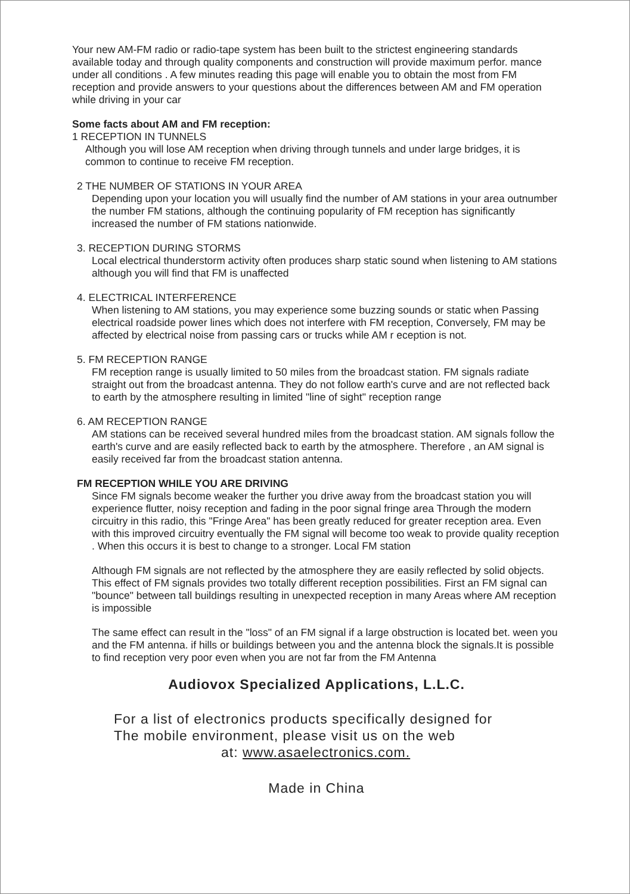Your new AM-FM radio or radio-tape system has been built to the strictest engineering standards available today and through quality components and construction will provide maximum perfor. mance under all conditions . A few minutes reading this page will enable you to obtain the most from FM reception and provide answers to your questions about the differences between AM and FM operation while driving in your car
Some facts about AM and FM reception:
1 RECEPTION IN TUNNELS
Although you will lose AM reception when driving through tunnels and under large bridges, it is common to continue to receive FM reception.
2 THE NUMBER OF STATIONS IN YOUR AREA
Depending upon your location you will usually find the number of AM stations in your area outnumber the number FM stations, although the continuing popularity of FM reception has significantly increased the number of FM stations nationwide.
3. RECEPTION DURING STORMS
Local electrical thunderstorm activity often produces sharp static sound when listening to AM stations although you will find that FM is unaffected
4. ELECTRICAL INTERFERENCE
When listening to AM stations, you may experience some buzzing sounds or static when Passing electrical roadside power lines which does not interfere with FM reception, Conversely, FM may be affected by electrical noise from passing cars or trucks while AM r eception is not.
5. FM RECEPTION RANGE
FM reception range is usually limited to 50 miles from the broadcast station. FM signals radiate straight out from the broadcast antenna. They do not follow earth's curve and are not reflected back to earth by the atmosphere resulting in limited "line of sight" reception range
6. AM RECEPTION RANGE
AM stations can be received several hundred miles from the broadcast station. AM signals follow the earth's curve and are easily reflected back to earth by the atmosphere. Therefore , an AM signal is easily received far from the broadcast station antenna.
FM RECEPTION WHILE YOU ARE DRIVING
Since FM signals become weaker the further you drive away from the broadcast station you will experience flutter, noisy reception and fading in the poor signal fringe area Through the modern circuitry in this radio, this "Fringe Area" has been greatly reduced for greater reception area. Even with this improved circuitry eventually the FM signal will become too weak to provide quality reception . When this occurs it is best to change to a stronger. Local FM station
Although FM signals are not reflected by the atmosphere they are easily reflected by solid objects. This effect of FM signals provides two totally different reception possibilities. First an FM signal can "bounce" between tall buildings resulting in unexpected reception in many Areas where AM reception is impossible
The same effect can result in the "loss" of an FM signal if a large obstruction is located bet. ween you and the FM antenna. if hills or buildings between you and the antenna block the signals.It is possible to find reception very poor even when you are not far from the FM Antenna
Audiovox Specialized Applications, L.L.C.
For a list of electronics products specifically designed for
The mobile environment, please visit us on the web
at: www.asaelectronics.com.
Made in China